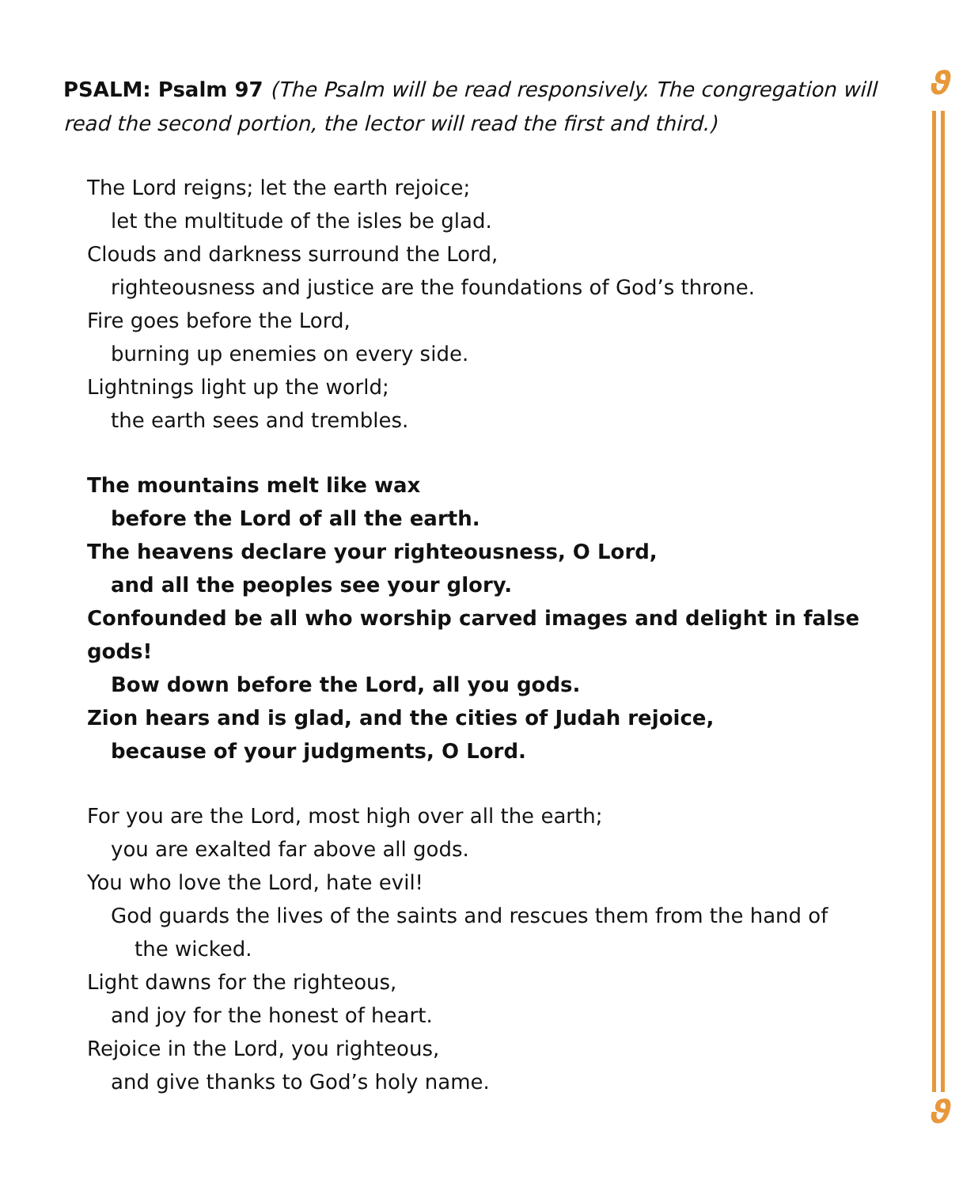ϑ
ϑ
PSALM: Psalm 97 (The Psalm will be read responsively. The congregation will read the second portion, the lector will read the first and third.)
The Lord reigns; let the earth rejoice;
let the multitude of the isles be glad.
Clouds and darkness surround the Lord,
righteousness and justice are the foundations of God’s throne.
Fire goes before the Lord,
burning up enemies on every side.
Lightnings light up the world;
the earth sees and trembles.
The mountains melt like wax
before the Lord of all the earth.
The heavens declare your righteousness, O Lord,
and all the peoples see your glory.
Confounded be all who worship carved images and delight in false gods!
Bow down before the Lord, all you gods.
Zion hears and is glad, and the cities of Judah rejoice,
because of your judgments, O Lord.
For you are the Lord, most high over all the earth;
you are exalted far above all gods.
You who love the Lord, hate evil!
God guards the lives of the saints and rescues them from the hand of
the wicked.
Light dawns for the righteous,
and joy for the honest of heart.
Rejoice in the Lord, you righteous,
and give thanks to God’s holy name.